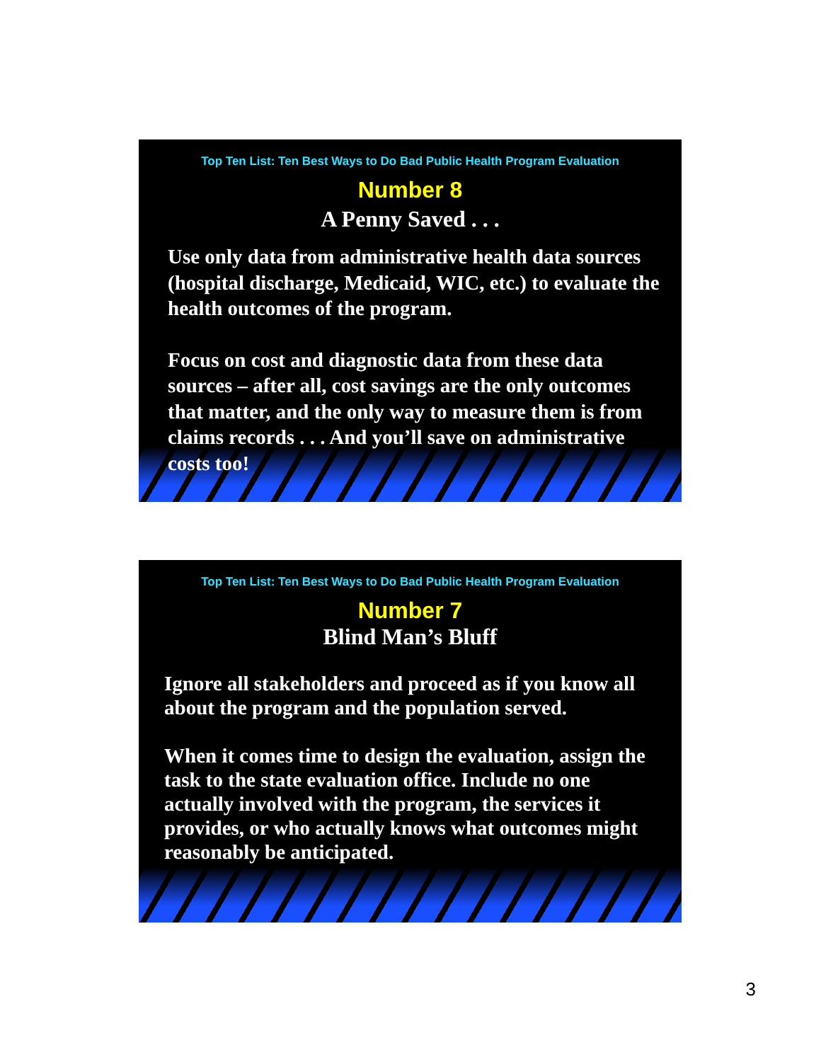Top Ten List: Ten Best Ways to Do Bad Public Health Program Evaluation
Number 8
A Penny Saved . . .
Use only data from administrative health data sources (hospital discharge, Medicaid, WIC, etc.) to evaluate the health outcomes of the program.
Focus on cost and diagnostic data from these data sources – after all, cost savings are the only outcomes that matter, and the only way to measure them is from claims records . . . And you’ll save on administrative costs too!
Top Ten List: Ten Best Ways to Do Bad Public Health Program Evaluation
Number 7
Blind Man’s Bluff
Ignore all stakeholders and proceed as if you know all about the program and the population served.
When it comes time to design the evaluation, assign the task to the state evaluation office. Include no one actually involved with the program, the services it provides, or who actually knows what outcomes might reasonably be anticipated.
3